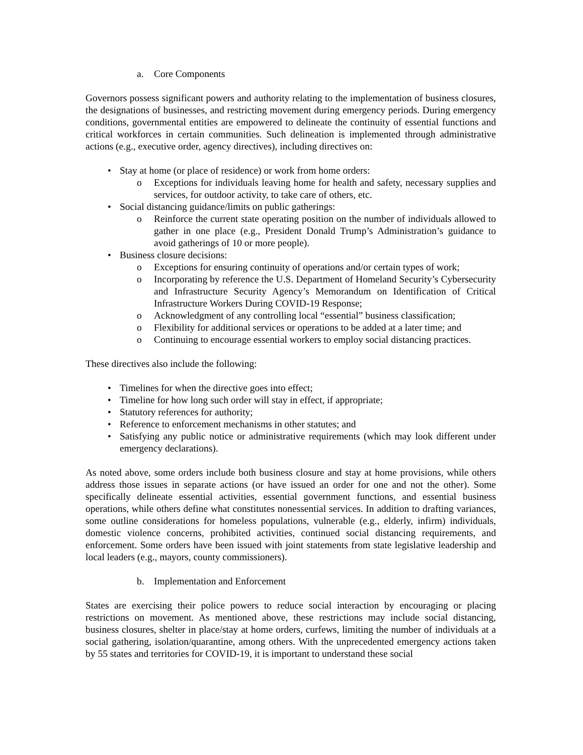a. Core Components
Governors possess significant powers and authority relating to the implementation of business closures, the designations of businesses, and restricting movement during emergency periods. During emergency conditions, governmental entities are empowered to delineate the continuity of essential functions and critical workforces in certain communities. Such delineation is implemented through administrative actions (e.g., executive order, agency directives), including directives on:
• Stay at home (or place of residence) or work from home orders:
o Exceptions for individuals leaving home for health and safety, necessary supplies and services, for outdoor activity, to take care of others, etc.
• Social distancing guidance/limits on public gatherings:
o Reinforce the current state operating position on the number of individuals allowed to gather in one place (e.g., President Donald Trump’s Administration’s guidance to avoid gatherings of 10 or more people).
• Business closure decisions:
o Exceptions for ensuring continuity of operations and/or certain types of work;
o Incorporating by reference the U.S. Department of Homeland Security’s Cybersecurity and Infrastructure Security Agency’s Memorandum on Identification of Critical Infrastructure Workers During COVID-19 Response;
o Acknowledgment of any controlling local “essential” business classification;
o Flexibility for additional services or operations to be added at a later time; and
o Continuing to encourage essential workers to employ social distancing practices.
These directives also include the following:
• Timelines for when the directive goes into effect;
• Timeline for how long such order will stay in effect, if appropriate;
• Statutory references for authority;
• Reference to enforcement mechanisms in other statutes; and
• Satisfying any public notice or administrative requirements (which may look different under emergency declarations).
As noted above, some orders include both business closure and stay at home provisions, while others address those issues in separate actions (or have issued an order for one and not the other). Some specifically delineate essential activities, essential government functions, and essential business operations, while others define what constitutes nonessential services. In addition to drafting variances, some outline considerations for homeless populations, vulnerable (e.g., elderly, infirm) individuals, domestic violence concerns, prohibited activities, continued social distancing requirements, and enforcement. Some orders have been issued with joint statements from state legislative leadership and local leaders (e.g., mayors, county commissioners).
b. Implementation and Enforcement
States are exercising their police powers to reduce social interaction by encouraging or placing restrictions on movement. As mentioned above, these restrictions may include social distancing, business closures, shelter in place/stay at home orders, curfews, limiting the number of individuals at a social gathering, isolation/quarantine, among others. With the unprecedented emergency actions taken by 55 states and territories for COVID-19, it is important to understand these social